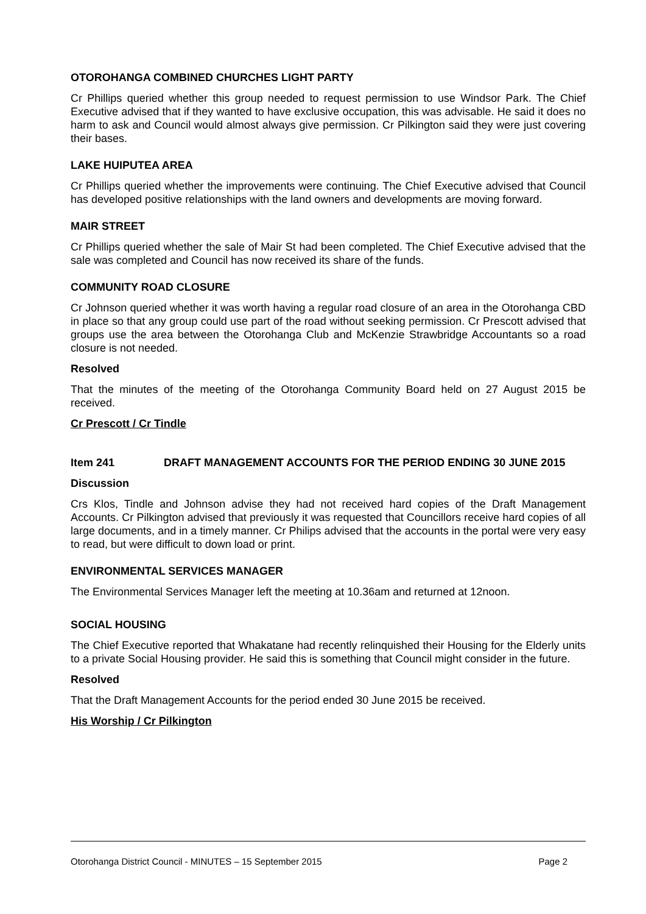OTOROHANGA COMBINED CHURCHES LIGHT PARTY
Cr Phillips queried whether this group needed to request permission to use Windsor Park. The Chief Executive advised that if they wanted to have exclusive occupation, this was advisable. He said it does no harm to ask and Council would almost always give permission. Cr Pilkington said they were just covering their bases.
LAKE HUIPUTEA AREA
Cr Phillips queried whether the improvements were continuing. The Chief Executive advised that Council has developed positive relationships with the land owners and developments are moving forward.
MAIR STREET
Cr Phillips queried whether the sale of Mair St had been completed. The Chief Executive advised that the sale was completed and Council has now received its share of the funds.
COMMUNITY ROAD CLOSURE
Cr Johnson queried whether it was worth having a regular road closure of an area in the Otorohanga CBD in place so that any group could use part of the road without seeking permission. Cr Prescott advised that groups use the area between the Otorohanga Club and McKenzie Strawbridge Accountants so a road closure is not needed.
Resolved
That the minutes of the meeting of the Otorohanga Community Board held on 27 August 2015 be received.
Cr Prescott / Cr Tindle
Item 241 DRAFT MANAGEMENT ACCOUNTS FOR THE PERIOD ENDING 30 JUNE 2015
Discussion
Crs Klos, Tindle and Johnson advise they had not received hard copies of the Draft Management Accounts. Cr Pilkington advised that previously it was requested that Councillors receive hard copies of all large documents, and in a timely manner. Cr Philips advised that the accounts in the portal were very easy to read, but were difficult to down load or print.
ENVIRONMENTAL SERVICES MANAGER
The Environmental Services Manager left the meeting at 10.36am and returned at 12noon.
SOCIAL HOUSING
The Chief Executive reported that Whakatane had recently relinquished their Housing for the Elderly units to a private Social Housing provider. He said this is something that Council might consider in the future.
Resolved
That the Draft Management Accounts for the period ended 30 June 2015 be received.
His Worship / Cr Pilkington
Otorohanga District Council - MINUTES – 15 September 2015 Page 2